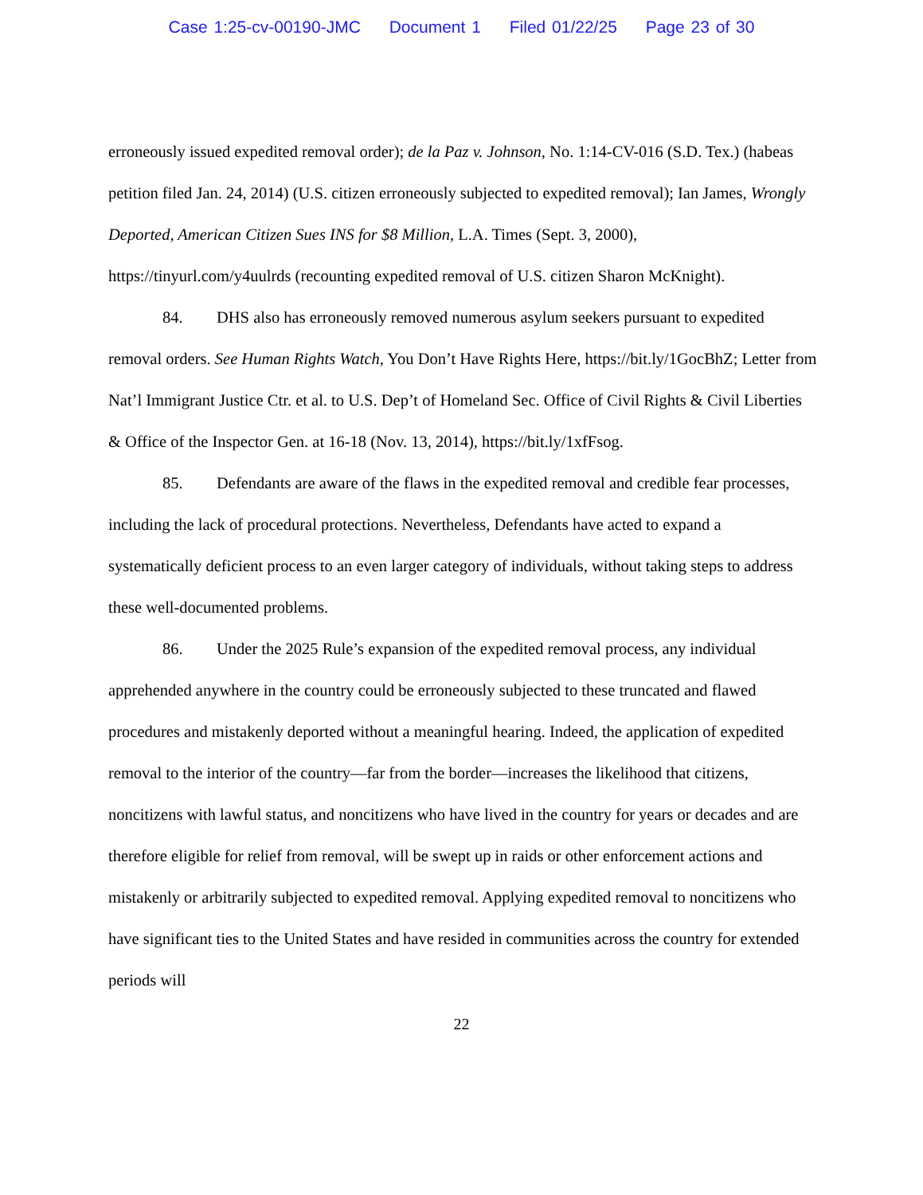Case 1:25-cv-00190-JMC Document 1 Filed 01/22/25 Page 23 of 30
erroneously issued expedited removal order); de la Paz v. Johnson, No. 1:14-CV-016 (S.D. Tex.) (habeas petition filed Jan. 24, 2014) (U.S. citizen erroneously subjected to expedited removal); Ian James, Wrongly Deported, American Citizen Sues INS for $8 Million, L.A. Times (Sept. 3, 2000), https://tinyurl.com/y4uulrds (recounting expedited removal of U.S. citizen Sharon McKnight).
84. DHS also has erroneously removed numerous asylum seekers pursuant to expedited removal orders. See Human Rights Watch, You Don’t Have Rights Here, https://bit.ly/1GocBhZ; Letter from Nat’l Immigrant Justice Ctr. et al. to U.S. Dep’t of Homeland Sec. Office of Civil Rights & Civil Liberties & Office of the Inspector Gen. at 16-18 (Nov. 13, 2014), https://bit.ly/1xfFsog.
85. Defendants are aware of the flaws in the expedited removal and credible fear processes, including the lack of procedural protections. Nevertheless, Defendants have acted to expand a systematically deficient process to an even larger category of individuals, without taking steps to address these well-documented problems.
86. Under the 2025 Rule’s expansion of the expedited removal process, any individual apprehended anywhere in the country could be erroneously subjected to these truncated and flawed procedures and mistakenly deported without a meaningful hearing. Indeed, the application of expedited removal to the interior of the country—far from the border—increases the likelihood that citizens, noncitizens with lawful status, and noncitizens who have lived in the country for years or decades and are therefore eligible for relief from removal, will be swept up in raids or other enforcement actions and mistakenly or arbitrarily subjected to expedited removal. Applying expedited removal to noncitizens who have significant ties to the United States and have resided in communities across the country for extended periods will
22